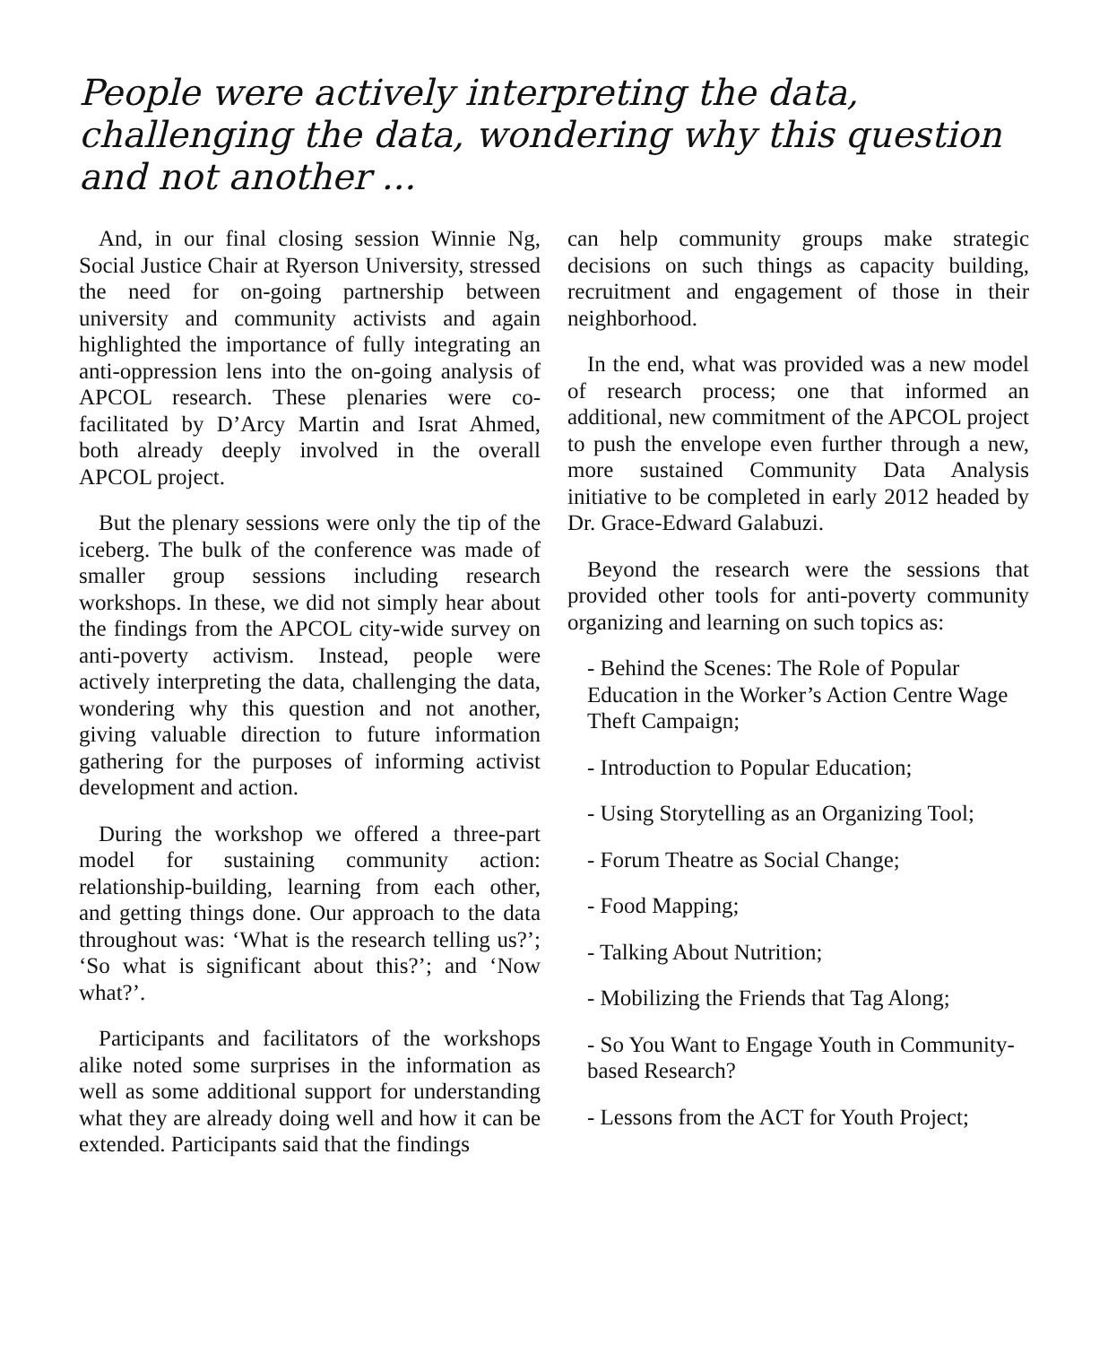People were actively interpreting the data, challenging the data, wondering why this question and not another ...
And, in our final closing session Winnie Ng, Social Justice Chair at Ryerson University, stressed the need for on-going partnership between university and community activists and again highlighted the importance of fully integrating an anti-oppression lens into the on-going analysis of APCOL research. These plenaries were co-facilitated by D’Arcy Martin and Israt Ahmed, both already deeply involved in the overall APCOL project.
But the plenary sessions were only the tip of the iceberg. The bulk of the conference was made of smaller group sessions including research workshops. In these, we did not simply hear about the findings from the APCOL city-wide survey on anti-poverty activism. Instead, people were actively interpreting the data, challenging the data, wondering why this question and not another, giving valuable direction to future information gathering for the purposes of informing activist development and action.
During the workshop we offered a three-part model for sustaining community action: relationship-building, learning from each other, and getting things done. Our approach to the data throughout was: ‘What is the research telling us?’; ‘So what is significant about this?’; and ‘Now what?’.
Participants and facilitators of the workshops alike noted some surprises in the information as well as some additional support for understanding what they are already doing well and how it can be extended. Participants said that the findings
can help community groups make strategic decisions on such things as capacity building, recruitment and engagement of those in their neighborhood.
In the end, what was provided was a new model of research process; one that informed an additional, new commitment of the APCOL project to push the envelope even further through a new, more sustained Community Data Analysis initiative to be completed in early 2012 headed by Dr. Grace-Edward Galabuzi.
Beyond the research were the sessions that provided other tools for anti-poverty community organizing and learning on such topics as:
- Behind the Scenes: The Role of Popular Education in the Worker’s Action Centre Wage Theft Campaign;
- Introduction to Popular Education;
- Using Storytelling as an Organizing Tool;
- Forum Theatre as Social Change;
- Food Mapping;
- Talking About Nutrition;
- Mobilizing the Friends that Tag Along;
- So You Want to Engage Youth in Community-based Research?
- Lessons from the ACT for Youth Project;